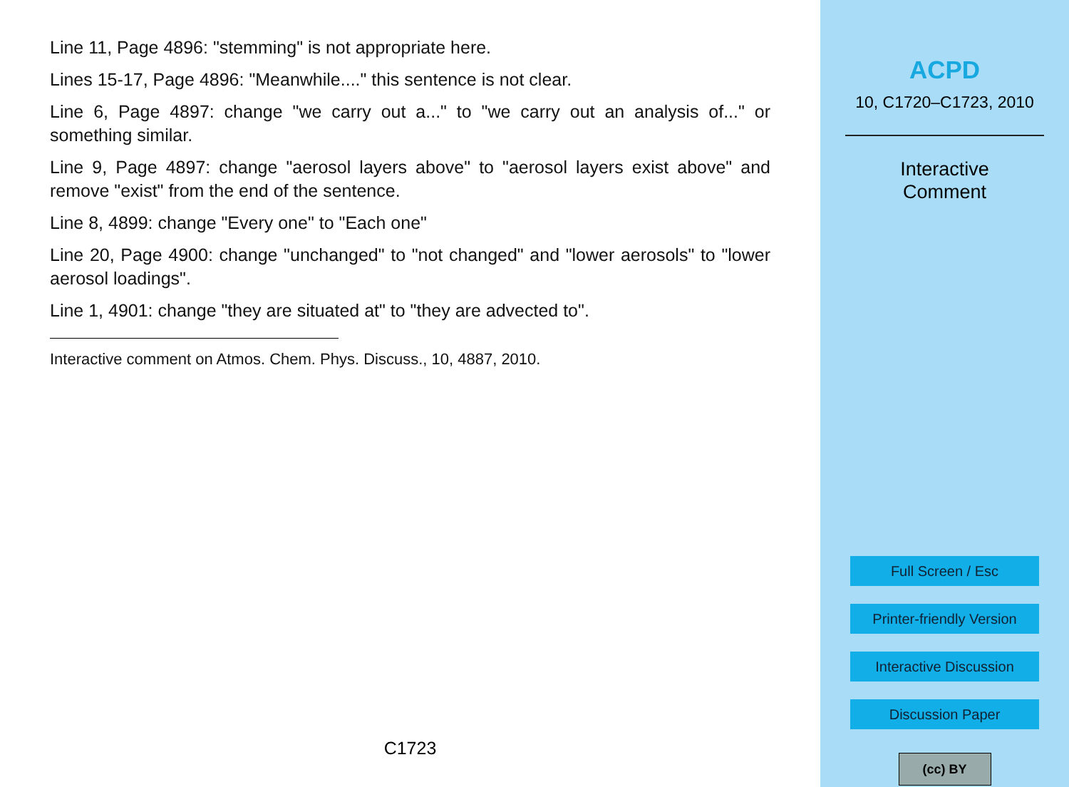Line 11, Page 4896: "stemming" is not appropriate here.
Lines 15-17, Page 4896: "Meanwhile...." this sentence is not clear.
Line 6, Page 4897: change "we carry out a..." to "we carry out an analysis of..." or something similar.
Line 9, Page 4897: change "aerosol layers above" to "aerosol layers exist above" and remove "exist" from the end of the sentence.
Line 8, 4899: change "Every one" to "Each one"
Line 20, Page 4900: change "unchanged" to "not changed" and "lower aerosols" to "lower aerosol loadings".
Line 1, 4901: change "they are situated at" to "they are advected to".
Interactive comment on Atmos. Chem. Phys. Discuss., 10, 4887, 2010.
C1723
ACPD
10, C1720–C1723, 2010
Interactive
Comment
Full Screen / Esc
Printer-friendly Version
Interactive Discussion
Discussion Paper
(cc) BY